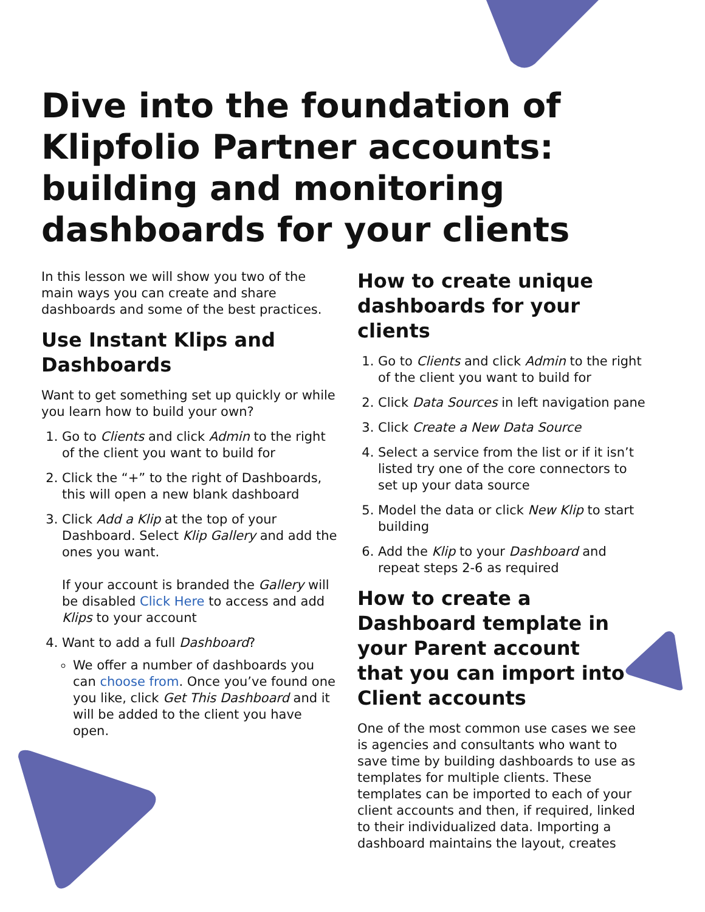Dive into the foundation of Klipfolio Partner accounts: building and monitoring dashboards for your clients
In this lesson we will show you two of the main ways you can create and share dashboards and some of the best practices.
Use Instant Klips and Dashboards
Want to get something set up quickly or while you learn how to build your own?
1. Go to Clients and click Admin to the right of the client you want to build for
2. Click the “+” to the right of Dashboards, this will open a new blank dashboard
3. Click Add a Klip at the top of your Dashboard. Select Klip Gallery and add the ones you want.
If your account is branded the Gallery will be disabled Click Here to access and add Klips to your account
4. Want to add a full Dashboard?
We offer a number of dashboards you can choose from. Once you’ve found one you like, click Get This Dashboard and it will be added to the client you have open.
How to create unique dashboards for your clients
1. Go to Clients and click Admin to the right of the client you want to build for
2. Click Data Sources in left navigation pane
3. Click Create a New Data Source
4. Select a service from the list or if it isn’t listed try one of the core connectors to set up your data source
5. Model the data or click New Klip to start building
6. Add the Klip to your Dashboard and repeat steps 2-6 as required
How to create a Dashboard template in your Parent account that you can import into Client accounts
One of the most common use cases we see is agencies and consultants who want to save time by building dashboards to use as templates for multiple clients. These templates can be imported to each of your client accounts and then, if required, linked to their individualized data. Importing a dashboard maintains the layout, creates